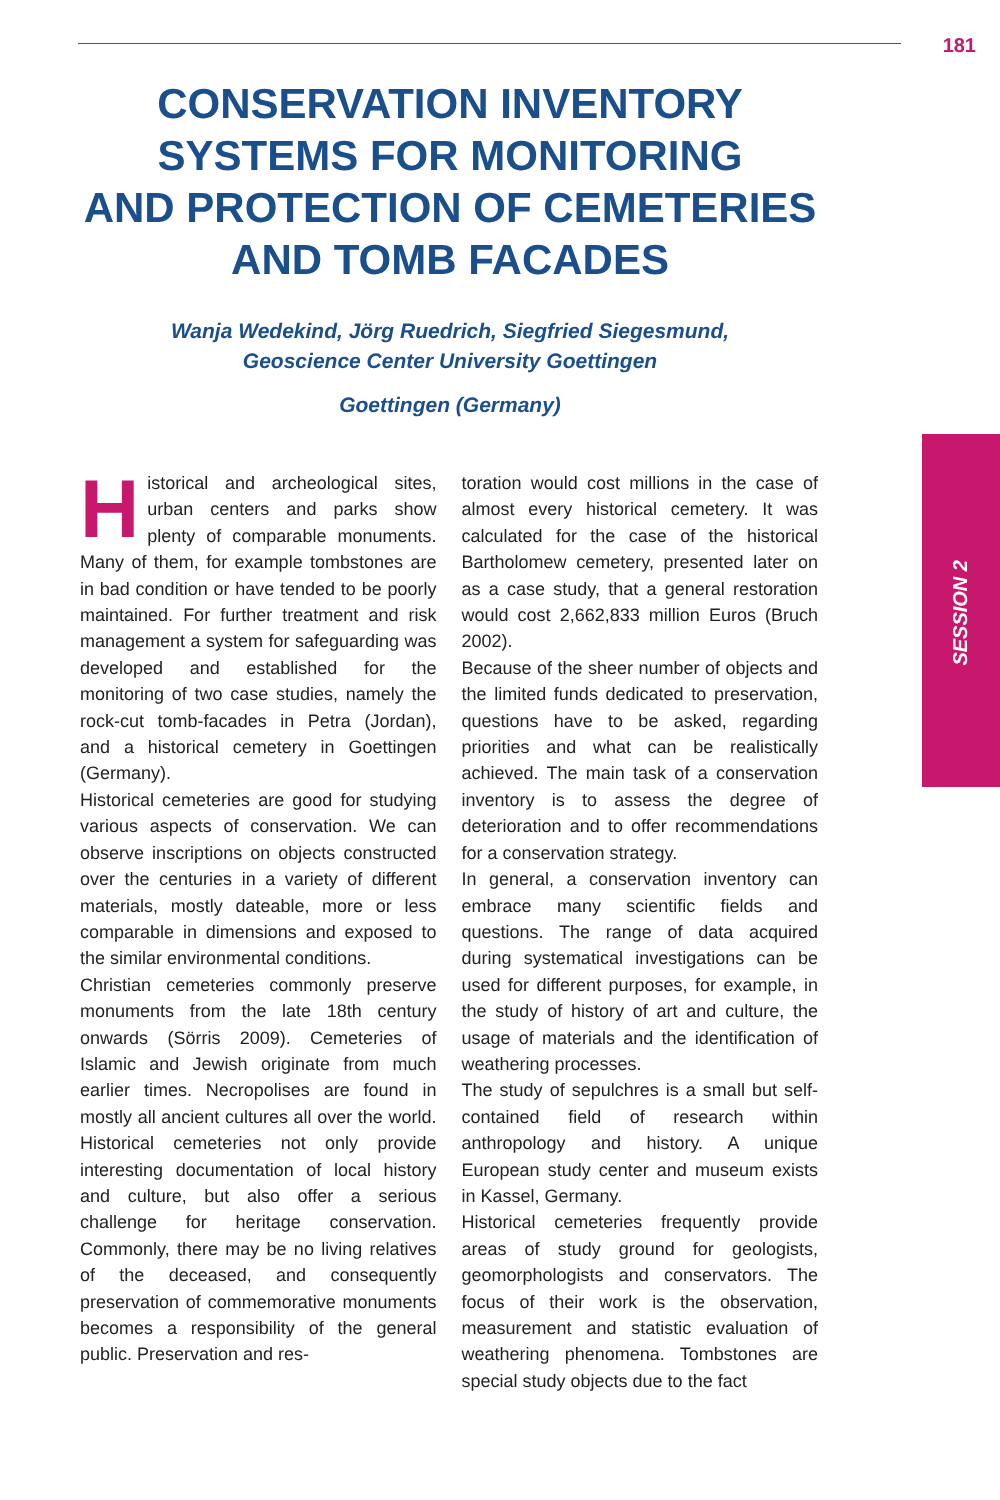181
SESSION 2
CONSERVATION INVENTORY
SYSTEMS FOR MONITORING
AND PROTECTION OF CEMETERIES
AND TOMB FACADES
Wanja Wedekind, Jörg Ruedrich, Siegfried Siegesmund,
Geoscience Center University Goettingen
Goettingen (Germany)
Historical and archeological sites, urban centers and parks show plenty of comparable monuments. Many of them, for example tombstones are in bad condition or have tended to be poorly maintained. For further treatment and risk management a system for safeguarding was developed and established for the monitoring of two case studies, namely the rock-cut tomb-facades in Petra (Jordan), and a historical cemetery in Goettingen (Germany).
Historical cemeteries are good for studying various aspects of conservation. We can observe inscriptions on objects constructed over the centuries in a variety of different materials, mostly dateable, more or less comparable in dimensions and exposed to the similar environmental conditions.
Christian cemeteries commonly preserve monuments from the late 18th century onwards (Sörris 2009). Cemeteries of Islamic and Jewish originate from much earlier times. Necropolises are found in mostly all ancient cultures all over the world. Historical cemeteries not only provide interesting documentation of local history and culture, but also offer a serious challenge for heritage conservation. Commonly, there may be no living relatives of the deceased, and consequently preservation of commemorative monuments becomes a responsibility of the general public. Preservation and res-
toration would cost millions in the case of almost every historical cemetery. It was calculated for the case of the historical Bartholomew cemetery, presented later on as a case study, that a general restoration would cost 2,662,833 million Euros (Bruch 2002).
Because of the sheer number of objects and the limited funds dedicated to preservation, questions have to be asked, regarding priorities and what can be realistically achieved. The main task of a conservation inventory is to assess the degree of deterioration and to offer recommendations for a conservation strategy.
In general, a conservation inventory can embrace many scientific fields and questions. The range of data acquired during systematical investigations can be used for different purposes, for example, in the study of history of art and culture, the usage of materials and the identification of weathering processes.
The study of sepulchres is a small but self-contained field of research within anthropology and history. A unique European study center and museum exists in Kassel, Germany.
Historical cemeteries frequently provide areas of study ground for geologists, geomorphologists and conservators. The focus of their work is the observation, measurement and statistic evaluation of weathering phenomena. Tombstones are special study objects due to the fact